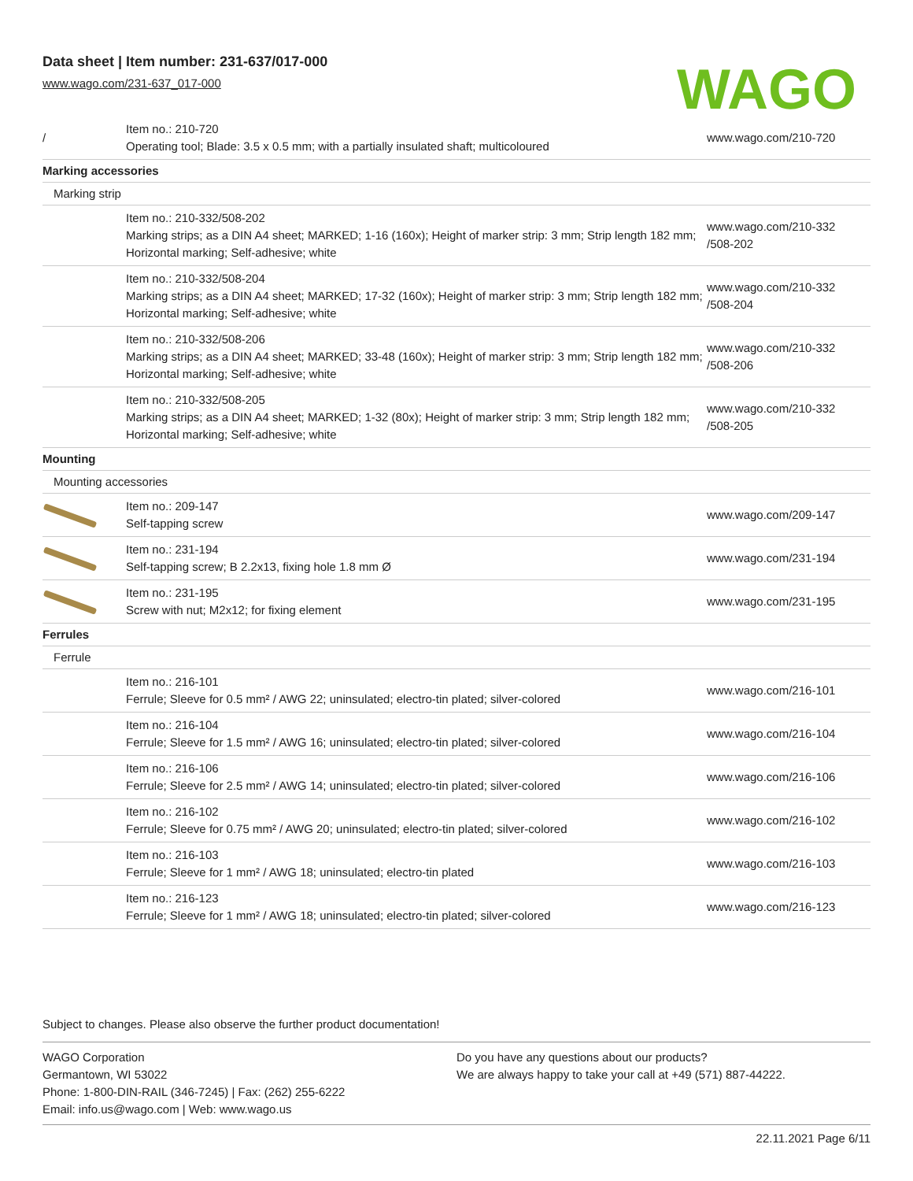Data sheet | Item number: 231-637/017-000
www.wago.com/231-637_017-000
WAGO
| / | Item no.: 210-720 Operating tool; Blade: 3.5 x 0.5 mm; with a partially insulated shaft; multicoloured | www.wago.com/210-720 |
| Marking accessories | | |
| Marking strip | | |
| | Item no.: 210-332/508-202 Marking strips; as a DIN A4 sheet; MARKED; 1-16 (160x); Height of marker strip: 3 mm; Strip length 182 mm; Horizontal marking; Self-adhesive; white | www.wago.com/210-332 /508-202 |
| | Item no.: 210-332/508-204 Marking strips; as a DIN A4 sheet; MARKED; 17-32 (160x); Height of marker strip: 3 mm; Strip length 182 mm; Horizontal marking; Self-adhesive; white | www.wago.com/210-332 /508-204 |
| | Item no.: 210-332/508-206 Marking strips; as a DIN A4 sheet; MARKED; 33-48 (160x); Height of marker strip: 3 mm; Strip length 182 mm; Horizontal marking; Self-adhesive; white | www.wago.com/210-332 /508-206 |
| | Item no.: 210-332/508-205 Marking strips; as a DIN A4 sheet; MARKED; 1-32 (80x); Height of marker strip: 3 mm; Strip length 182 mm; Horizontal marking; Self-adhesive; white | www.wago.com/210-332 /508-205 |
| Mounting | | |
| Mounting accessories | | |
| | Item no.: 209-147 Self-tapping screw | www.wago.com/209-147 |
| | Item no.: 231-194 Self-tapping screw; B 2.2x13, fixing hole 1.8 mm Ø | www.wago.com/231-194 |
| | Item no.: 231-195 Screw with nut; M2x12; for fixing element | www.wago.com/231-195 |
| Ferrules | | |
| Ferrule | | |
| | Item no.: 216-101 Ferrule; Sleeve for 0.5 mm² / AWG 22; uninsulated; electro-tin plated; silver-colored | www.wago.com/216-101 |
| | Item no.: 216-104 Ferrule; Sleeve for 1.5 mm² / AWG 16; uninsulated; electro-tin plated; silver-colored | www.wago.com/216-104 |
| | Item no.: 216-106 Ferrule; Sleeve for 2.5 mm² / AWG 14; uninsulated; electro-tin plated; silver-colored | www.wago.com/216-106 |
| | Item no.: 216-102 Ferrule; Sleeve for 0.75 mm² / AWG 20; uninsulated; electro-tin plated; silver-colored | www.wago.com/216-102 |
| | Item no.: 216-103 Ferrule; Sleeve for 1 mm² / AWG 18; uninsulated; electro-tin plated | www.wago.com/216-103 |
| | Item no.: 216-123 Ferrule; Sleeve for 1 mm² / AWG 18; uninsulated; electro-tin plated; silver-colored | www.wago.com/216-123 |
Subject to changes. Please also observe the further product documentation!
WAGO Corporation
Germantown, WI 53022
Phone: 1-800-DIN-RAIL (346-7245) | Fax: (262) 255-6222
Email: info.us@wago.com | Web: www.wago.us
Do you have any questions about our products?
We are always happy to take your call at +49 (571) 887-44222.
22.11.2021 Page 6/11